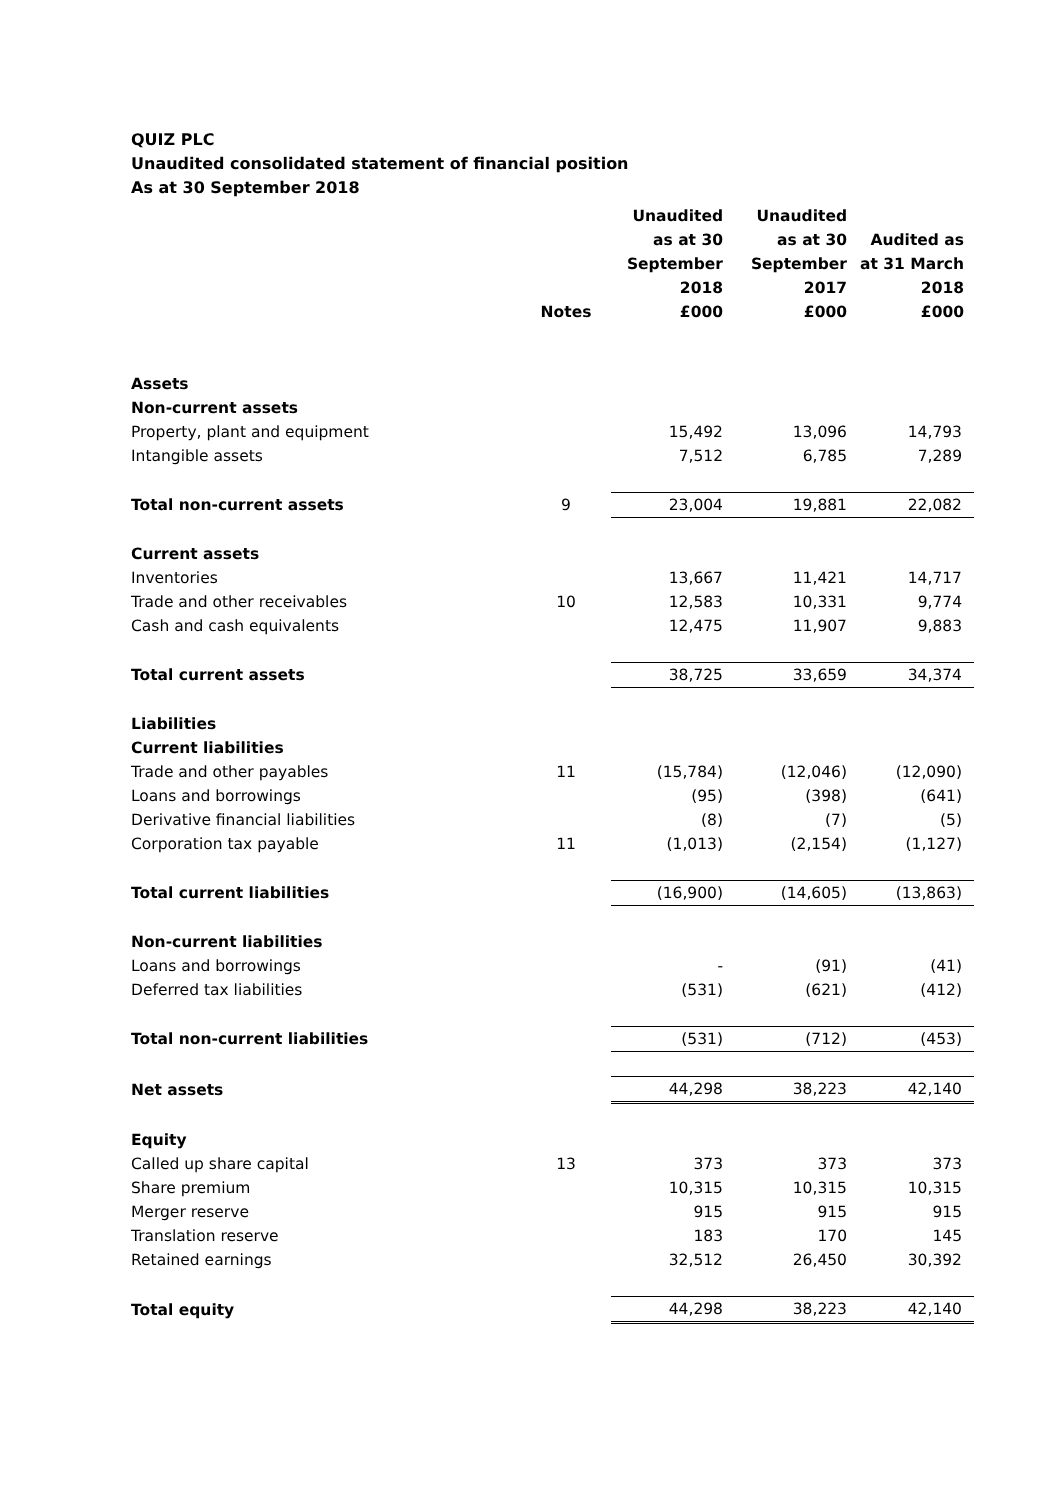QUIZ PLC
Unaudited consolidated statement of financial position
As at 30 September 2018
| | Notes | Unaudited as at 30 September 2018 £000 | Unaudited as at 30 September 2017 £000 | Audited as at 31 March 2018 £000 |
| --- | --- | --- | --- | --- |
| Assets | | | | |
| Non-current assets | | | | |
| Property, plant and equipment | | 15,492 | 13,096 | 14,793 |
| Intangible assets | | 7,512 | 6,785 | 7,289 |
| Total non-current assets | 9 | 23,004 | 19,881 | 22,082 |
| Current assets | | | | |
| Inventories | | 13,667 | 11,421 | 14,717 |
| Trade and other receivables | 10 | 12,583 | 10,331 | 9,774 |
| Cash and cash equivalents | | 12,475 | 11,907 | 9,883 |
| Total current assets | | 38,725 | 33,659 | 34,374 |
| Liabilities | | | | |
| Current liabilities | | | | |
| Trade and other payables | 11 | (15,784) | (12,046) | (12,090) |
| Loans and borrowings | | (95) | (398) | (641) |
| Derivative financial liabilities | | (8) | (7) | (5) |
| Corporation tax payable | 11 | (1,013) | (2,154) | (1,127) |
| Total current liabilities | | (16,900) | (14,605) | (13,863) |
| Non-current liabilities | | | | |
| Loans and borrowings | | - | (91) | (41) |
| Deferred tax liabilities | | (531) | (621) | (412) |
| Total non-current liabilities | | (531) | (712) | (453) |
| Net assets | | 44,298 | 38,223 | 42,140 |
| Equity | | | | |
| Called up share capital | 13 | 373 | 373 | 373 |
| Share premium | | 10,315 | 10,315 | 10,315 |
| Merger reserve | | 915 | 915 | 915 |
| Translation reserve | | 183 | 170 | 145 |
| Retained earnings | | 32,512 | 26,450 | 30,392 |
| Total equity | | 44,298 | 38,223 | 42,140 |